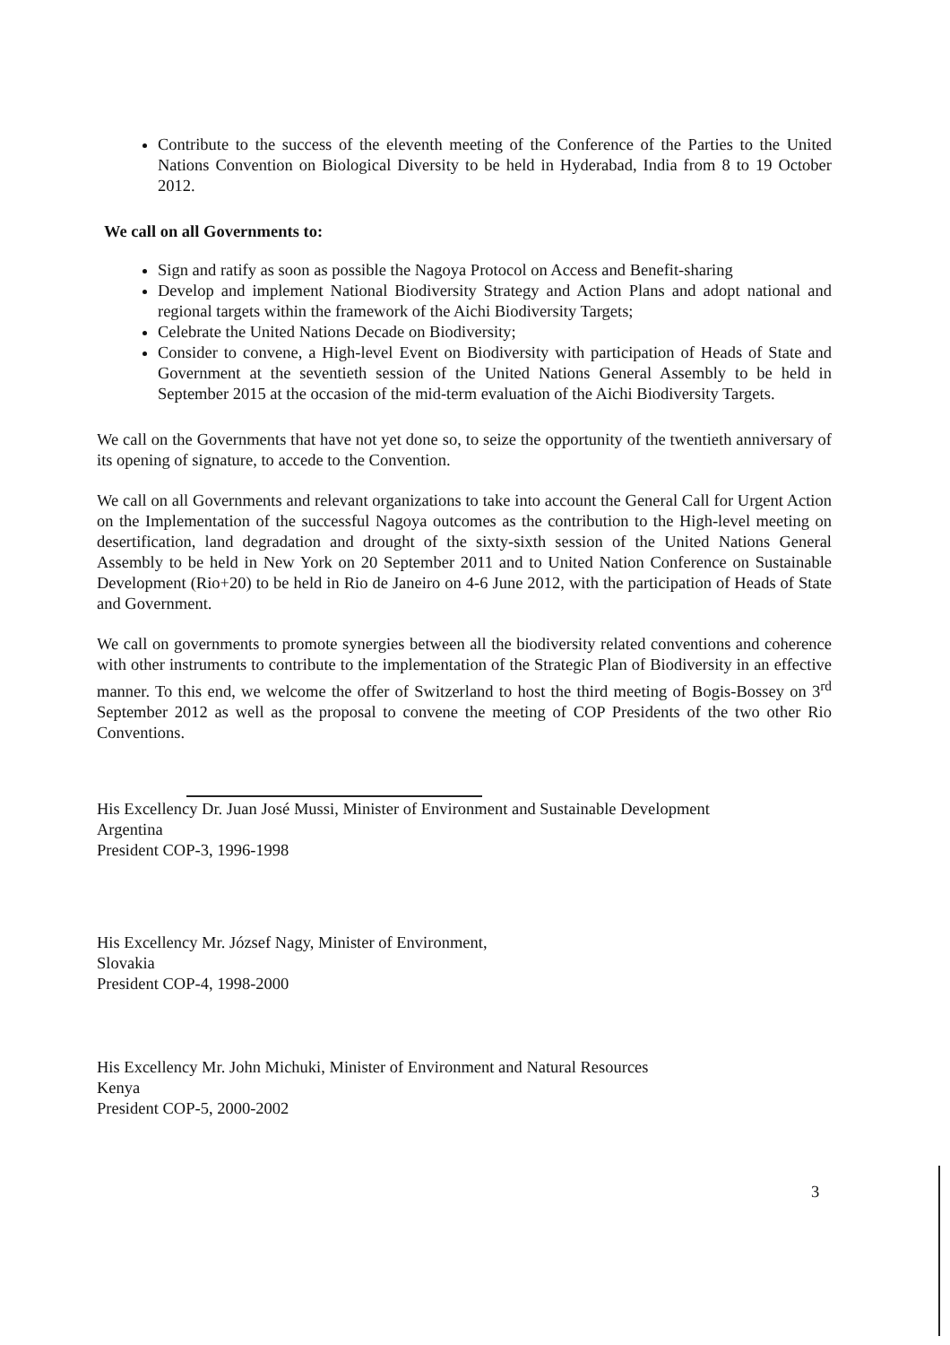Contribute to the success of the eleventh meeting of the Conference of the Parties to the United Nations Convention on Biological Diversity to be held in Hyderabad, India from 8 to 19 October 2012.
We call on all Governments to:
Sign and ratify as soon as possible the Nagoya Protocol on Access and Benefit-sharing
Develop and implement National Biodiversity Strategy and Action Plans and adopt national and regional targets within the framework of the Aichi Biodiversity Targets;
Celebrate the United Nations Decade on Biodiversity;
Consider to convene, a High-level Event on Biodiversity with participation of Heads of State and Government at the seventieth session of the United Nations General Assembly to be held in September 2015 at the occasion of the mid-term evaluation of the Aichi Biodiversity Targets.
We call on the Governments that have not yet done so, to seize the opportunity of the twentieth anniversary of its opening of signature, to accede to the Convention.
We call on all Governments and relevant organizations to take into account the General Call for Urgent Action on the Implementation of the successful Nagoya outcomes as the contribution to the High-level meeting on desertification, land degradation and drought of the sixty-sixth session of the United Nations General Assembly to be held in New York on 20 September 2011 and to United Nation Conference on Sustainable Development (Rio+20) to be held in Rio de Janeiro on 4-6 June 2012, with the participation of Heads of State and Government.
We call on governments to promote synergies between all the biodiversity related conventions and coherence with other instruments to contribute to the implementation of the Strategic Plan of Biodiversity in an effective manner. To this end, we welcome the offer of Switzerland to host the third meeting of Bogis-Bossey on 3<sup>rd</sup> September 2012 as well as the proposal to convene the meeting of COP Presidents of the two other Rio Conventions.
His Excellency Dr. Juan José Mussi, Minister of Environment and Sustainable Development
Argentina
President COP-3, 1996-1998
His Excellency Mr. József Nagy, Minister of Environment,
Slovakia
President COP-4, 1998-2000
His Excellency Mr. John Michuki, Minister of Environment and Natural Resources
Kenya
President COP-5, 2000-2002
3